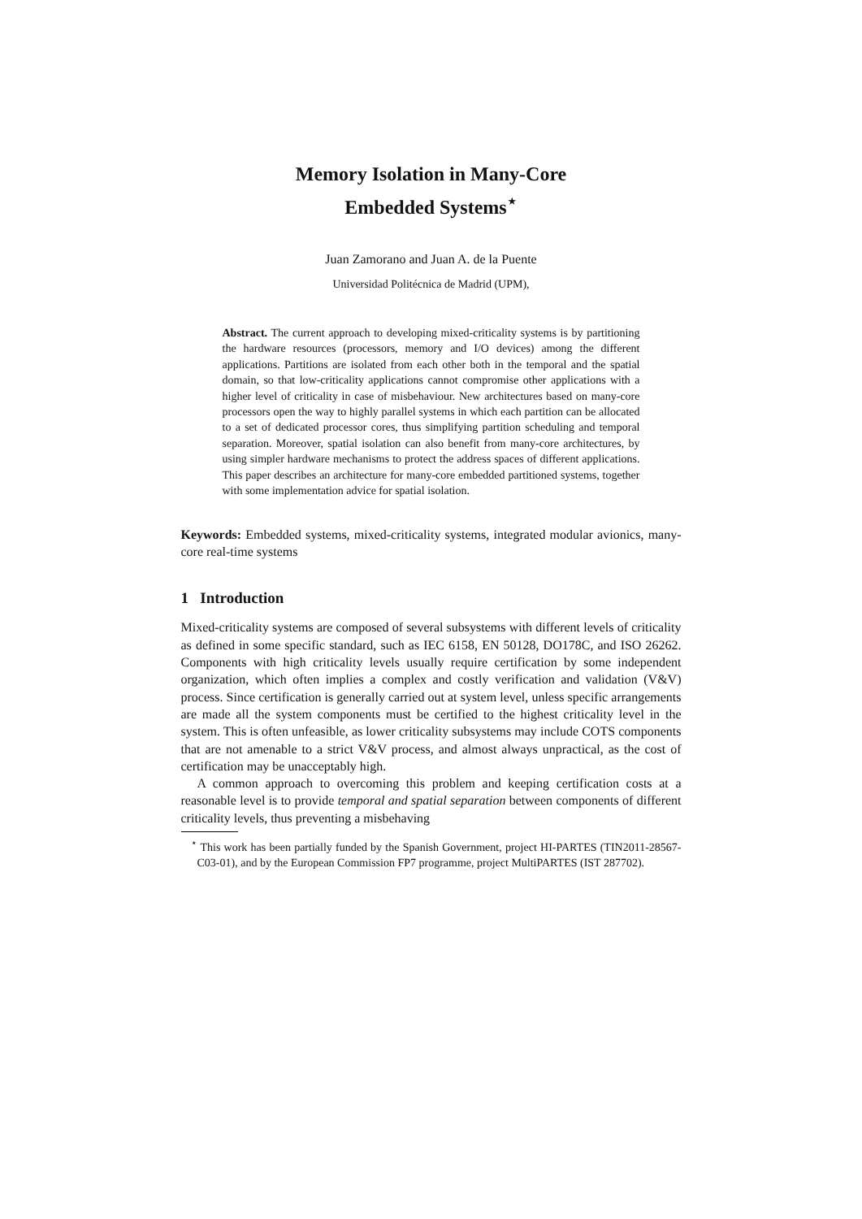Memory Isolation in Many-Core
Embedded Systems<sup>⋆</sup>
Juan Zamorano and Juan A. de la Puente
Universidad Politécnica de Madrid (UPM),
Abstract. The current approach to developing mixed-criticality systems is by partitioning the hardware resources (processors, memory and I/O devices) among the different applications. Partitions are isolated from each other both in the temporal and the spatial domain, so that low-criticality applications cannot compromise other applications with a higher level of criticality in case of misbehaviour. New architectures based on many-core processors open the way to highly parallel systems in which each partition can be allocated to a set of dedicated processor cores, thus simplifying partition scheduling and temporal separation. Moreover, spatial isolation can also benefit from many-core architectures, by using simpler hardware mechanisms to protect the address spaces of different applications. This paper describes an architecture for many-core embedded partitioned systems, together with some implementation advice for spatial isolation.
Keywords: Embedded systems, mixed-criticality systems, integrated modular avionics, many-core real-time systems
1 Introduction
Mixed-criticality systems are composed of several subsystems with different levels of criticality as defined in some specific standard, such as IEC 6158, EN 50128, DO178C, and ISO 26262. Components with high criticality levels usually require certification by some independent organization, which often implies a complex and costly verification and validation (V&V) process. Since certification is generally carried out at system level, unless specific arrangements are made all the system components must be certified to the highest criticality level in the system. This is often unfeasible, as lower criticality subsystems may include COTS components that are not amenable to a strict V&V process, and almost always unpractical, as the cost of certification may be unacceptably high.
A common approach to overcoming this problem and keeping certification costs at a reasonable level is to provide temporal and spatial separation between components of different criticality levels, thus preventing a misbehaving
<sup>⋆</sup> This work has been partially funded by the Spanish Government, project HI-PARTES (TIN2011-28567-C03-01), and by the European Commission FP7 programme, project MultiPARTES (IST 287702).